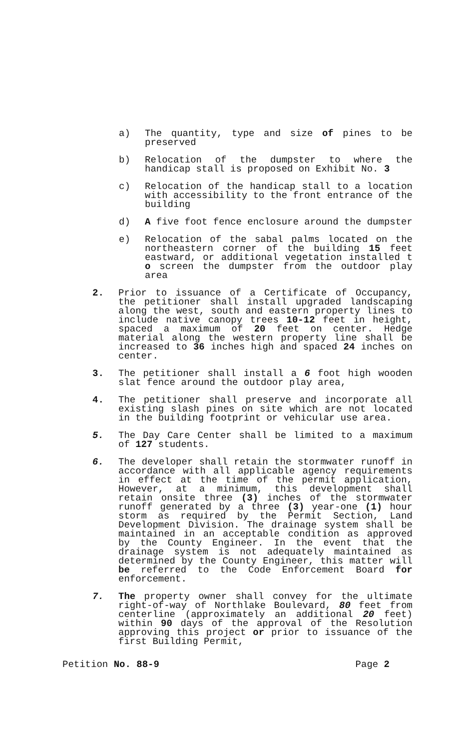a) The quantity, type and size of pines to be preserved
b) Relocation of the dumpster to where the handicap stall is proposed on Exhibit No. 3
c) Relocation of the handicap stall to a location with accessibility to the front entrance of the building
d) A five foot fence enclosure around the dumpster
e) Relocation of the sabal palms located on the northeastern corner of the building 15 feet eastward, or additional vegetation installed t o screen the dumpster from the outdoor play area
2. Prior to issuance of a Certificate of Occupancy, the petitioner shall install upgraded landscaping along the west, south and eastern property lines to include native canopy trees 10-12 feet in height, spaced a maximum of 20 feet on center. Hedge material along the western property line shall be increased to 36 inches high and spaced 24 inches on center.
3. The petitioner shall install a 6 foot high wooden slat fence around the outdoor play area,
4. The petitioner shall preserve and incorporate all existing slash pines on site which are not located in the building footprint or vehicular use area.
5. The Day Care Center shall be limited to a maximum of 127 students.
6. The developer shall retain the stormwater runoff in accordance with all applicable agency requirements in effect at the time of the permit application, However, at a minimum, this development shall retain onsite three (3) inches of the stormwater runoff generated by a three (3) year-one (1) hour storm as required by the Permit Section, Land Development Division. The drainage system shall be maintained in an acceptable condition as approved by the County Engineer. In the event that the drainage system is not adequately maintained as determined by the County Engineer, this matter will be referred to the Code Enforcement Board for enforcement.
7. The property owner shall convey for the ultimate right-of-way of Northlake Boulevard, 80 feet from centerline (approximately an additional 20 feet) within 90 days of the approval of the Resolution approving this project or prior to issuance of the first Building Permit,
Petition No. 88-9 Page 2